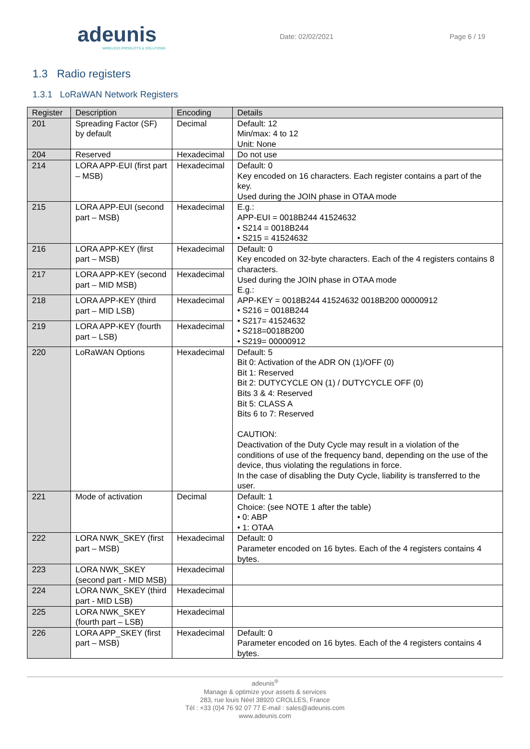adeunis
WIRELESS PRODUCTS & SOLUTIONS
Date: 02/02/2021 Page 6 / 19
1.3 Radio registers
1.3.1 LoRaWAN Network Registers
| Register | Description | Encoding | Details |
| --- | --- | --- | --- |
| 201 | Spreading Factor (SF) by default | Decimal | Default: 12 Min/max: 4 to 12 Unit: None |
| 204 | Reserved | Hexadecimal | Do not use |
| 214 | LORA APP-EUI (first part – MSB) | Hexadecimal | Default: 0 Key encoded on 16 characters. Each register contains a part of the key. Used during the JOIN phase in OTAA mode |
| 215 | LORA APP-EUI (second part – MSB) | Hexadecimal | E.g.: APP-EUI = 0018B244 41524632 • S214 = 0018B244 • S215 = 41524632 |
| 216 | LORA APP-KEY (first part – MSB) | Hexadecimal | Default: 0 Key encoded on 32-byte characters. Each of the 4 registers contains 8 characters. Used during the JOIN phase in OTAA mode E.g.: APP-KEY = 0018B244 41524632 0018B200 00000912 • S216 = 0018B244 • S217= 41524632 • S218=0018B200 • S219= 00000912 |
| 217 | LORA APP-KEY (second part – MID MSB) | Hexadecimal | |
| 218 | LORA APP-KEY (third part – MID LSB) | Hexadecimal | |
| 219 | LORA APP-KEY (fourth part – LSB) | Hexadecimal | |
| 220 | LoRaWAN Options | Hexadecimal | Default: 5 Bit 0: Activation of the ADR ON (1)/OFF (0) Bit 1: Reserved Bit 2: DUTYCYCLE ON (1) / DUTYCYCLE OFF (0) Bits 3 & 4: Reserved Bit 5: CLASS A Bits 6 to 7: Reserved CAUTION: Deactivation of the Duty Cycle may result in a violation of the conditions of use of the frequency band, depending on the use of the device, thus violating the regulations in force. In the case of disabling the Duty Cycle, liability is transferred to the user. |
| 221 | Mode of activation | Decimal | Default: 1 Choice: (see NOTE 1 after the table) • 0: ABP • 1: OTAA |
| 222 | LORA NWK_SKEY (first part – MSB) | Hexadecimal | Default: 0 Parameter encoded on 16 bytes. Each of the 4 registers contains 4 bytes. |
| 223 | LORA NWK_SKEY (second part - MID MSB) | Hexadecimal | |
| 224 | LORA NWK_SKEY (third part - MID LSB) | Hexadecimal | |
| 225 | LORA NWK_SKEY (fourth part – LSB) | Hexadecimal | |
| 226 | LORA APP_SKEY (first part – MSB) | Hexadecimal | Default: 0 Parameter encoded on 16 bytes. Each of the 4 registers contains 4 bytes. |
adeunis<sup>®</sup>
Manage & optimize your assets & services
283, rue louis Néel 38920 CROLLES, France
Tél : +33 (0)4 76 92 07 77 E-mail : sales@adeunis.com
www.adeunis.com